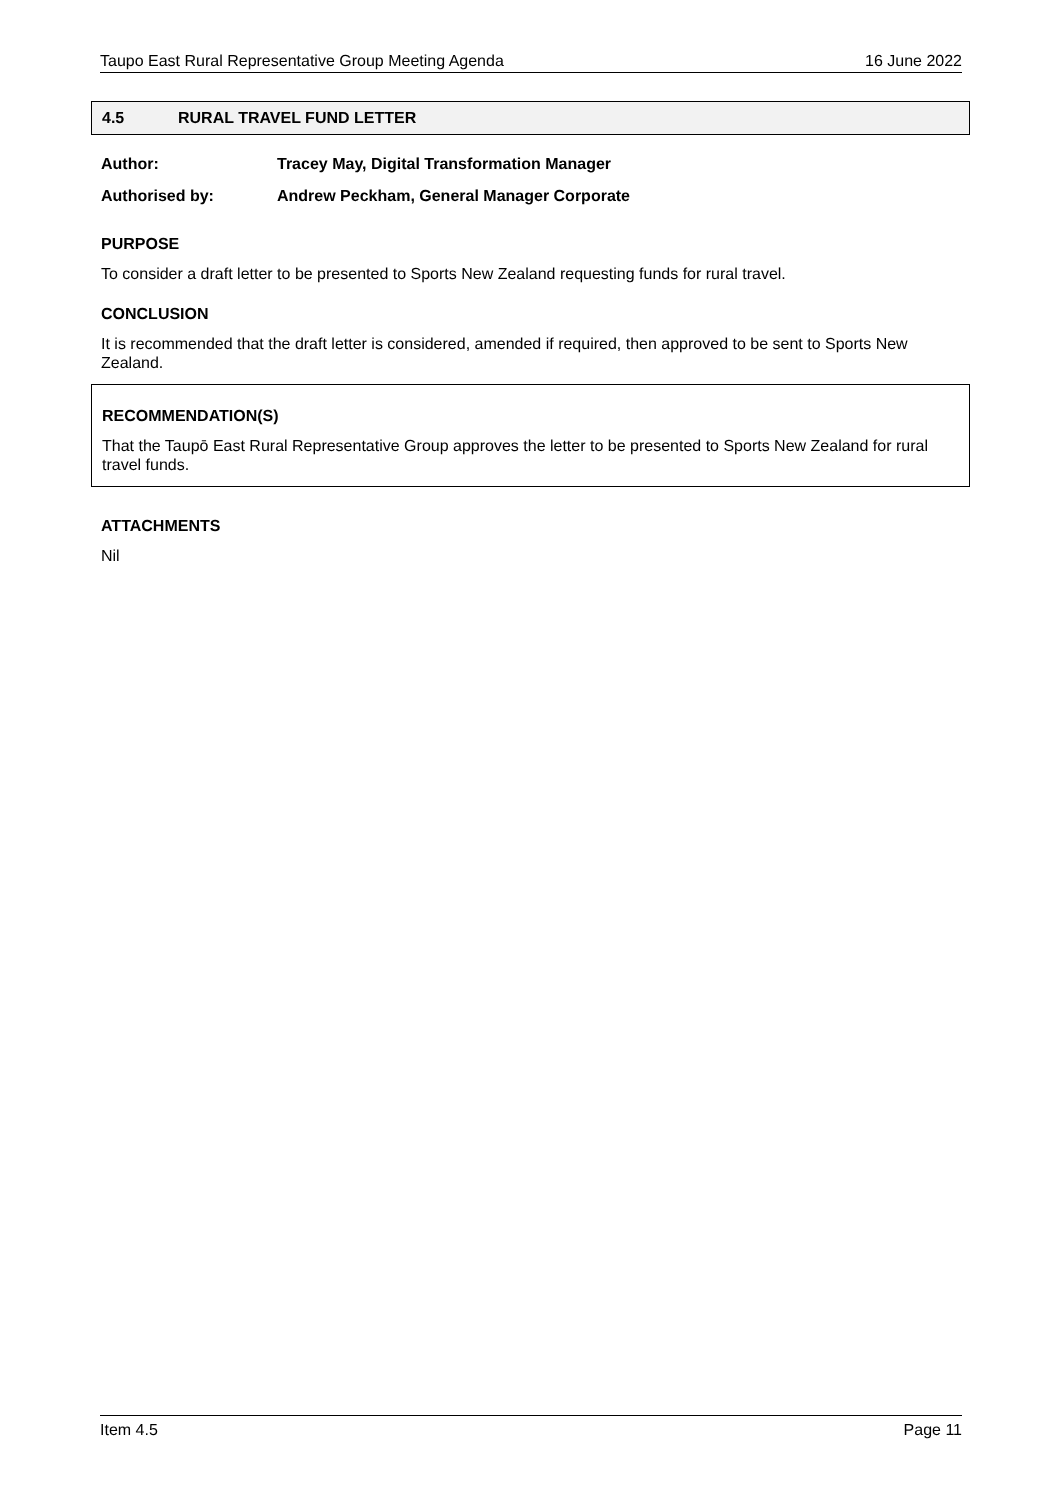Taupo East Rural Representative Group Meeting Agenda 16 June 2022
4.5 RURAL TRAVEL FUND LETTER
Author: Tracey May, Digital Transformation Manager
Authorised by: Andrew Peckham, General Manager Corporate
PURPOSE
To consider a draft letter to be presented to Sports New Zealand requesting funds for rural travel.
CONCLUSION
It is recommended that the draft letter is considered, amended if required, then approved to be sent to Sports New Zealand.
RECOMMENDATION(S)
That the Taupō East Rural Representative Group approves the letter to be presented to Sports New Zealand for rural travel funds.
ATTACHMENTS
Nil
Item 4.5 Page 11